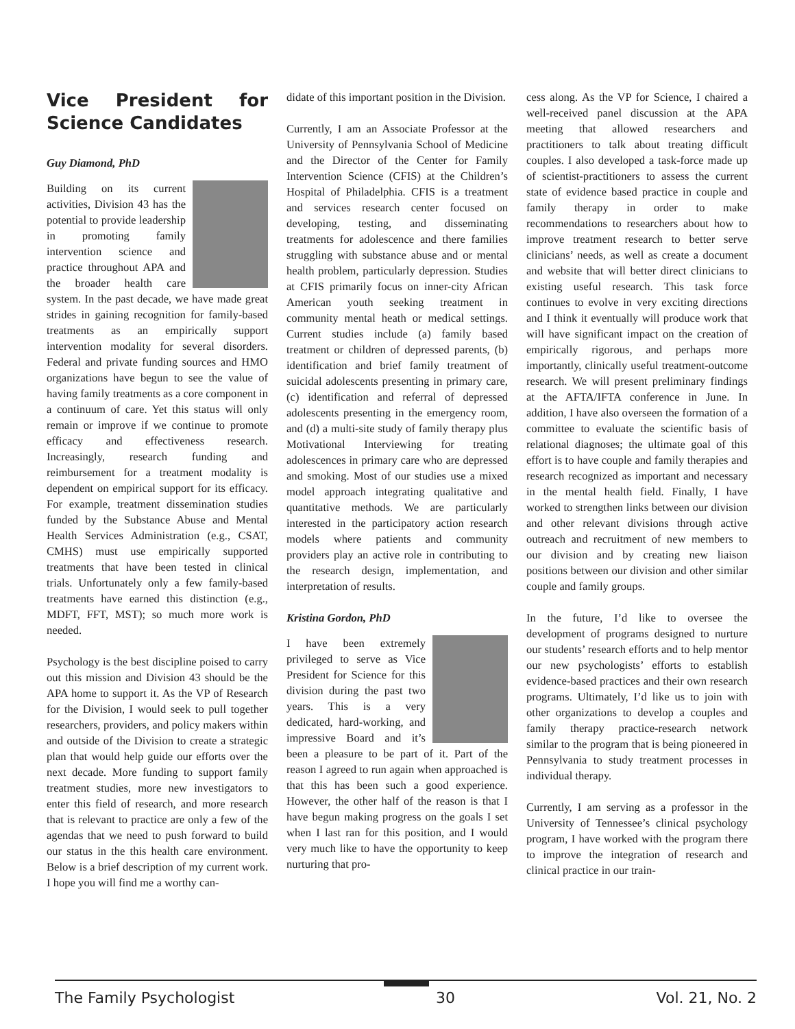Vice President for Science Candidates
Guy Diamond, PhD
Building on its current activities, Division 43 has the potential to provide leadership in promoting family intervention science and practice throughout APA and the broader health care system. In the past decade, we have made great strides in gaining recognition for family-based treatments as an empirically support intervention modality for several disorders. Federal and private funding sources and HMO organizations have begun to see the value of having family treatments as a core component in a continuum of care. Yet this status will only remain or improve if we continue to promote efficacy and effectiveness research. Increasingly, research funding and reimbursement for a treatment modality is dependent on empirical support for its efficacy. For example, treatment dissemination studies funded by the Substance Abuse and Mental Health Services Administration (e.g., CSAT, CMHS) must use empirically supported treatments that have been tested in clinical trials. Unfortunately only a few family-based treatments have earned this distinction (e.g., MDFT, FFT, MST); so much more work is needed.
Psychology is the best discipline poised to carry out this mission and Division 43 should be the APA home to support it. As the VP of Research for the Division, I would seek to pull together researchers, providers, and policy makers within and outside of the Division to create a strategic plan that would help guide our efforts over the next decade. More funding to support family treatment studies, more new investigators to enter this field of research, and more research that is relevant to practice are only a few of the agendas that we need to push forward to build our status in the this health care environment. Below is a brief description of my current work. I hope you will find me a worthy can-
didate of this important position in the Division.
Currently, I am an Associate Professor at the University of Pennsylvania School of Medicine and the Director of the Center for Family Intervention Science (CFIS) at the Children’s Hospital of Philadelphia. CFIS is a treatment and services research center focused on developing, testing, and disseminating treatments for adolescence and there families struggling with substance abuse and or mental health problem, particularly depression. Studies at CFIS primarily focus on inner-city African American youth seeking treatment in community mental heath or medical settings. Current studies include (a) family based treatment or children of depressed parents, (b) identification and brief family treatment of suicidal adolescents presenting in primary care, (c) identification and referral of depressed adolescents presenting in the emergency room, and (d) a multi-site study of family therapy plus Motivational Interviewing for treating adolescences in primary care who are depressed and smoking. Most of our studies use a mixed model approach integrating qualitative and quantitative methods. We are particularly interested in the participatory action research models where patients and community providers play an active role in contributing to the research design, implementation, and interpretation of results.
Kristina Gordon, PhD
I have been extremely privileged to serve as Vice President for Science for this division during the past two years. This is a very dedicated, hard-working, and impressive Board and it’s been a pleasure to be part of it. Part of the reason I agreed to run again when approached is that this has been such a good experience. However, the other half of the reason is that I have begun making progress on the goals I set when I last ran for this position, and I would very much like to have the opportunity to keep nurturing that pro-
cess along. As the VP for Science, I chaired a well-received panel discussion at the APA meeting that allowed researchers and practitioners to talk about treating difficult couples. I also developed a task-force made up of scientist-practitioners to assess the current state of evidence based practice in couple and family therapy in order to make recommendations to researchers about how to improve treatment research to better serve clinicians’ needs, as well as create a document and website that will better direct clinicians to existing useful research. This task force continues to evolve in very exciting directions and I think it eventually will produce work that will have significant impact on the creation of empirically rigorous, and perhaps more importantly, clinically useful treatment-outcome research. We will present preliminary findings at the AFTA/IFTA conference in June. In addition, I have also overseen the formation of a committee to evaluate the scientific basis of relational diagnoses; the ultimate goal of this effort is to have couple and family therapies and research recognized as important and necessary in the mental health field. Finally, I have worked to strengthen links between our division and other relevant divisions through active outreach and recruitment of new members to our division and by creating new liaison positions between our division and other similar couple and family groups.
In the future, I’d like to oversee the development of programs designed to nurture our students’ research efforts and to help mentor our new psychologists’ efforts to establish evidence-based practices and their own research programs. Ultimately, I’d like us to join with other organizations to develop a couples and family therapy practice-research network similar to the program that is being pioneered in Pennsylvania to study treatment processes in individual therapy.
Currently, I am serving as a professor in the University of Tennessee’s clinical psychology program, I have worked with the program there to improve the integration of research and clinical practice in our train-
The Family Psychologist 30 Vol. 21, No. 2